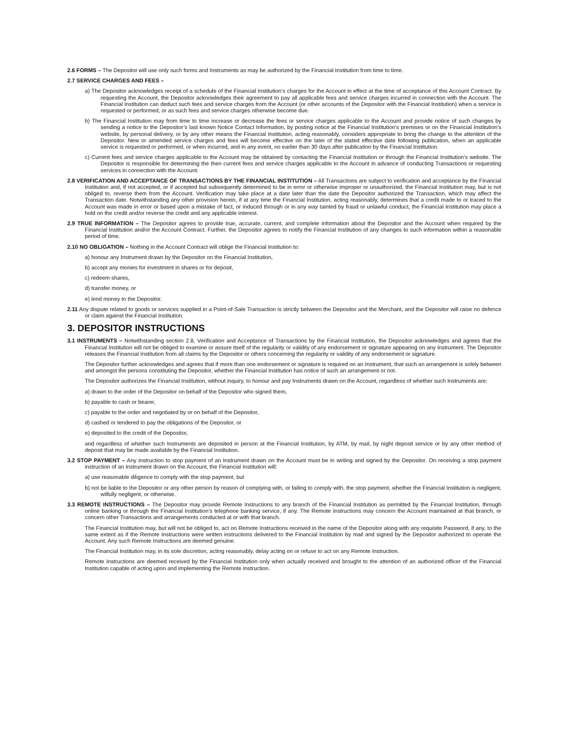2.6 FORMS – The Depositor will use only such forms and Instruments as may be authorized by the Financial Institution from time to time.
2.7 SERVICE CHARGES AND FEES –
a) The Depositor acknowledges receipt of a schedule of the Financial Institution’s charges for the Account in effect at the time of acceptance of this Account Contract. By requesting the Account, the Depositor acknowledges their agreement to pay all applicable fees and service charges incurred in connection with the Account. The Financial Institution can deduct such fees and service charges from the Account (or other accounts of the Depositor with the Financial Institution) when a service is requested or performed, or as such fees and service charges otherwise become due.
b) The Financial Institution may from time to time increase or decrease the fees or service charges applicable to the Account and provide notice of such changes by sending a notice to the Depositor’s last known Notice Contact Information, by posting notice at the Financial Institution’s premises or on the Financial Institution’s website, by personal delivery, or by any other means the Financial Institution, acting reasonably, considers appropriate to bring the change to the attention of the Depositor. New or amended service charges and fees will become effective on the later of the stated effective date following publication, when an applicable service is requested or performed, or when incurred, and in any event, no earlier than 30 days after publication by the Financial Institution.
c) Current fees and service charges applicable to the Account may be obtained by contacting the Financial Institution or through the Financial Institution’s website. The Depositor is responsible for determining the then current fees and service charges applicable to the Account in advance of conducting Transactions or requesting services in connection with the Account.
2.8 VERIFICATION AND ACCEPTANCE OF TRANSACTIONS BY THE FINANCIAL INSTITUTION – All Transactions are subject to verification and acceptance by the Financial Institution and, if not accepted, or if accepted but subsequently determined to be in error or otherwise improper or unauthorized, the Financial Institution may, but is not obliged to, reverse them from the Account. Verification may take place at a date later than the date the Depositor authorized the Transaction, which may affect the Transaction date. Notwithstanding any other provision herein, if at any time the Financial Institution, acting reasonably, determines that a credit made to or traced to the Account was made in error or based upon a mistake of fact, or induced through or in any way tainted by fraud or unlawful conduct, the Financial Institution may place a hold on the credit and/or reverse the credit and any applicable interest.
2.9 TRUE INFORMATION – The Depositor agrees to provide true, accurate, current, and complete information about the Depositor and the Account when required by the Financial Institution and/or the Account Contract. Further, the Depositor agrees to notify the Financial Institution of any changes to such information within a reasonable period of time.
2.10 NO OBLIGATION – Nothing in the Account Contract will oblige the Financial Institution to:
a) honour any Instrument drawn by the Depositor on the Financial Institution,
b) accept any monies for investment in shares or for deposit,
c) redeem shares,
d) transfer money, or
e) lend money to the Depositor.
2.11 Any dispute related to goods or services supplied in a Point-of-Sale Transaction is strictly between the Depositor and the Merchant, and the Depositor will raise no defence or claim against the Financial Institution.
3. DEPOSITOR INSTRUCTIONS
3.1 INSTRUMENTS – Notwithstanding section 2.8, Verification and Acceptance of Transactions by the Financial Institution, the Depositor acknowledges and agrees that the Financial Institution will not be obliged to examine or assure itself of the regularity or validity of any endorsement or signature appearing on any Instrument. The Depositor releases the Financial Institution from all claims by the Depositor or others concerning the regularity or validity of any endorsement or signature.
The Depositor further acknowledges and agrees that if more than one endorsement or signature is required on an Instrument, that such an arrangement is solely between and amongst the persons constituting the Depositor, whether the Financial Institution has notice of such an arrangement or not.
The Depositor authorizes the Financial Institution, without inquiry, to honour and pay Instruments drawn on the Account, regardless of whether such Instruments are:
a) drawn to the order of the Depositor on behalf of the Depositor who signed them,
b) payable to cash or bearer,
c) payable to the order and negotiated by or on behalf of the Depositor,
d) cashed or tendered to pay the obligations of the Depositor, or
e) deposited to the credit of the Depositor,
and regardless of whether such Instruments are deposited in person at the Financial Institution, by ATM, by mail, by night deposit service or by any other method of deposit that may be made available by the Financial Institution.
3.2 STOP PAYMENT – Any instruction to stop payment of an Instrument drawn on the Account must be in writing and signed by the Depositor. On receiving a stop payment instruction of an Instrument drawn on the Account, the Financial Institution will:
a) use reasonable diligence to comply with the stop payment, but
b) not be liable to the Depositor or any other person by reason of complying with, or failing to comply with, the stop payment, whether the Financial Institution is negligent, wilfully negligent, or otherwise.
3.3 REMOTE INSTRUCTIONS – The Depositor may provide Remote Instructions to any branch of the Financial Institution as permitted by the Financial Institution, through online banking or through the Financial Institution’s telephone banking service, if any. The Remote Instructions may concern the Account maintained at that branch, or concern other Transactions and arrangements conducted at or with that branch.
The Financial Institution may, but will not be obliged to, act on Remote Instructions received in the name of the Depositor along with any requisite Password, if any, to the same extent as if the Remote Instructions were written instructions delivered to the Financial Institution by mail and signed by the Depositor authorized to operate the Account. Any such Remote Instructions are deemed genuine.
The Financial Institution may, in its sole discretion, acting reasonably, delay acting on or refuse to act on any Remote Instruction.
Remote Instructions are deemed received by the Financial Institution only when actually received and brought to the attention of an authorized officer of the Financial Institution capable of acting upon and implementing the Remote Instruction.